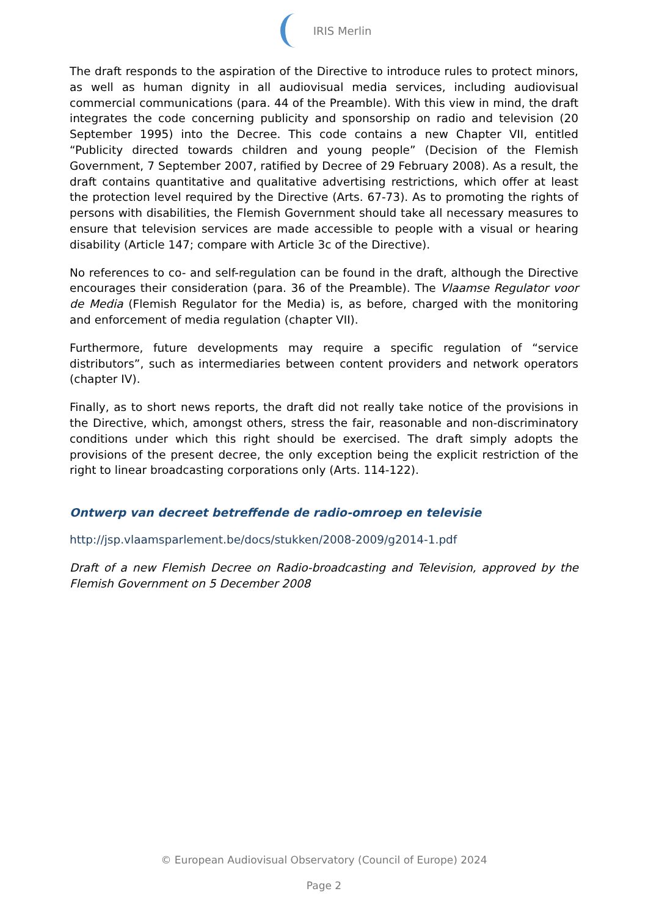IRIS Merlin
The draft responds to the aspiration of the Directive to introduce rules to protect minors, as well as human dignity in all audiovisual media services, including audiovisual commercial communications (para. 44 of the Preamble). With this view in mind, the draft integrates the code concerning publicity and sponsorship on radio and television (20 September 1995) into the Decree. This code contains a new Chapter VII, entitled “Publicity directed towards children and young people” (Decision of the Flemish Government, 7 September 2007, ratified by Decree of 29 February 2008). As a result, the draft contains quantitative and qualitative advertising restrictions, which offer at least the protection level required by the Directive (Arts. 67-73). As to promoting the rights of persons with disabilities, the Flemish Government should take all necessary measures to ensure that television services are made accessible to people with a visual or hearing disability (Article 147; compare with Article 3c of the Directive).
No references to co- and self-regulation can be found in the draft, although the Directive encourages their consideration (para. 36 of the Preamble). The Vlaamse Regulator voor de Media (Flemish Regulator for the Media) is, as before, charged with the monitoring and enforcement of media regulation (chapter VII).
Furthermore, future developments may require a specific regulation of “service distributors”, such as intermediaries between content providers and network operators (chapter IV).
Finally, as to short news reports, the draft did not really take notice of the provisions in the Directive, which, amongst others, stress the fair, reasonable and non-discriminatory conditions under which this right should be exercised. The draft simply adopts the provisions of the present decree, the only exception being the explicit restriction of the right to linear broadcasting corporations only (Arts. 114-122).
Ontwerp van decreet betreffende de radio-omroep en televisie
http://jsp.vlaamsparlement.be/docs/stukken/2008-2009/g2014-1.pdf
Draft of a new Flemish Decree on Radio-broadcasting and Television, approved by the Flemish Government on 5 December 2008
© European Audiovisual Observatory (Council of Europe) 2024
Page 2